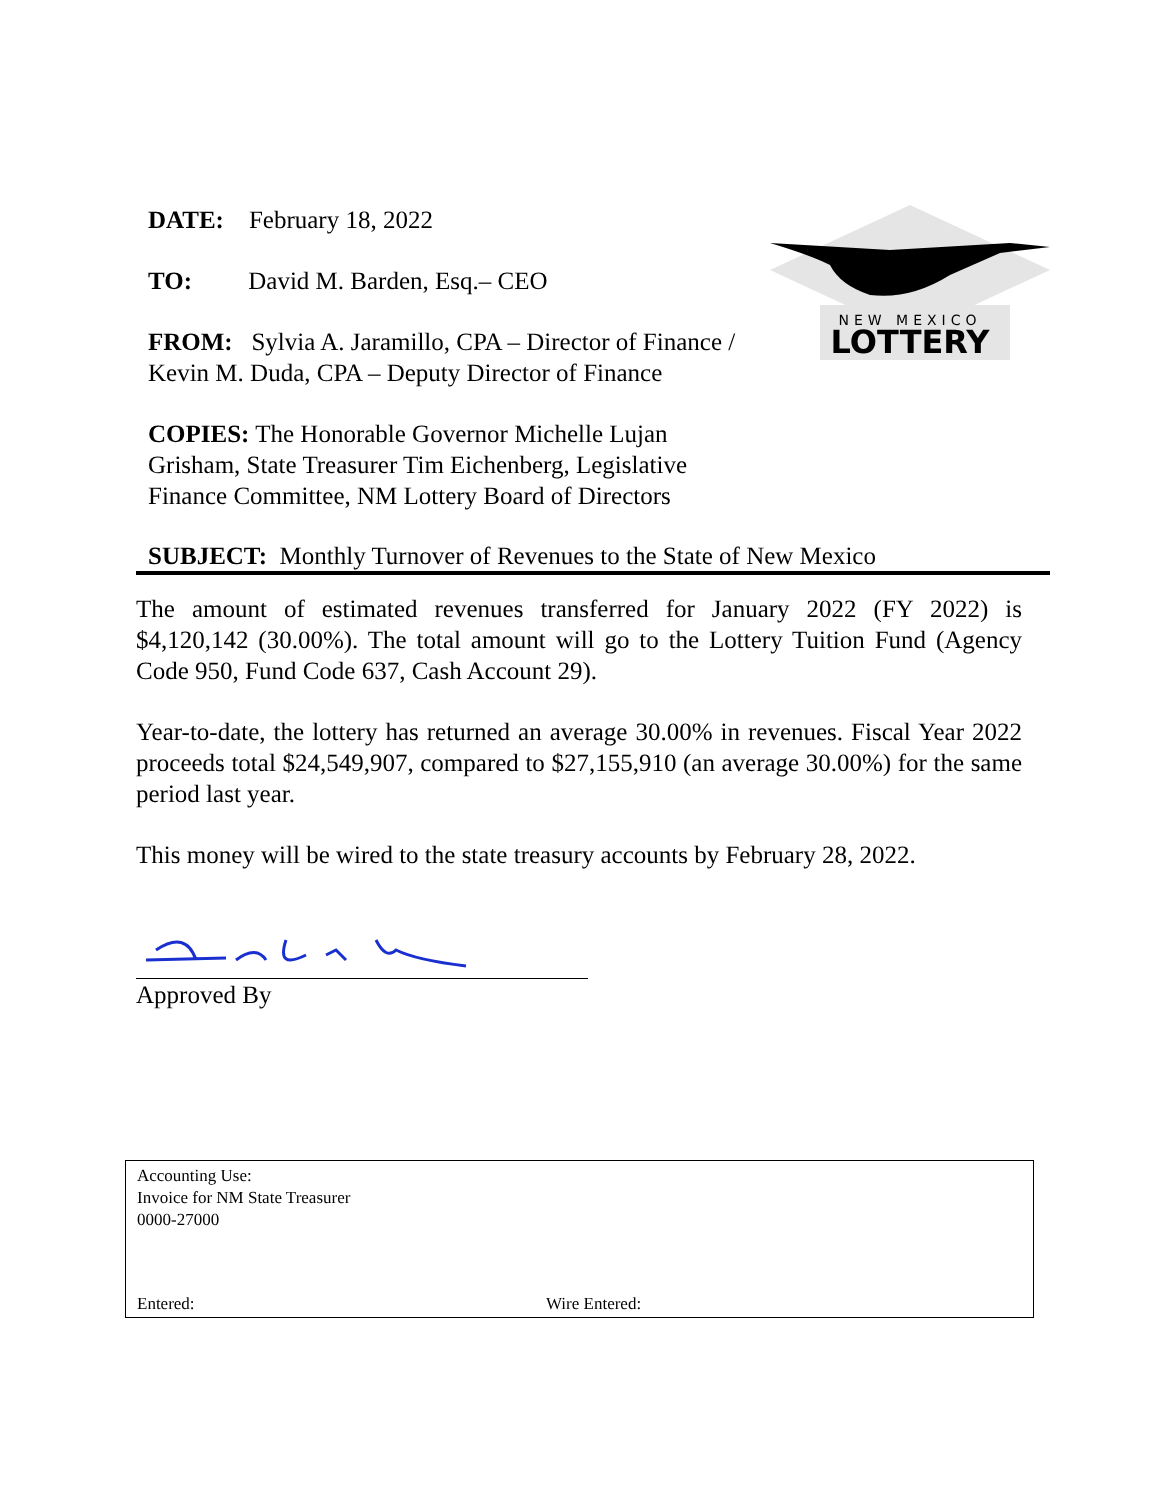NEW MEXICO
LOTTERY
DATE: February 18, 2022
TO: David M. Barden, Esq.– CEO
FROM: Sylvia A. Jaramillo, CPA – Director of Finance / Kevin M. Duda, CPA – Deputy Director of Finance
COPIES: The Honorable Governor Michelle Lujan Grisham, State Treasurer Tim Eichenberg, Legislative Finance Committee, NM Lottery Board of Directors
SUBJECT: Monthly Turnover of Revenues to the State of New Mexico
The amount of estimated revenues transferred for January 2022 (FY 2022) is $4,120,142 (30.00%). The total amount will go to the Lottery Tuition Fund (Agency Code 950, Fund Code 637, Cash Account 29).
Year-to-date, the lottery has returned an average 30.00% in revenues. Fiscal Year 2022 proceeds total $24,549,907, compared to $27,155,910 (an average 30.00%) for the same period last year.
This money will be wired to the state treasury accounts by February 28, 2022.
Approved By
Accounting Use:
Invoice for NM State Treasurer
0000-27000
Entered: Wire Entered: